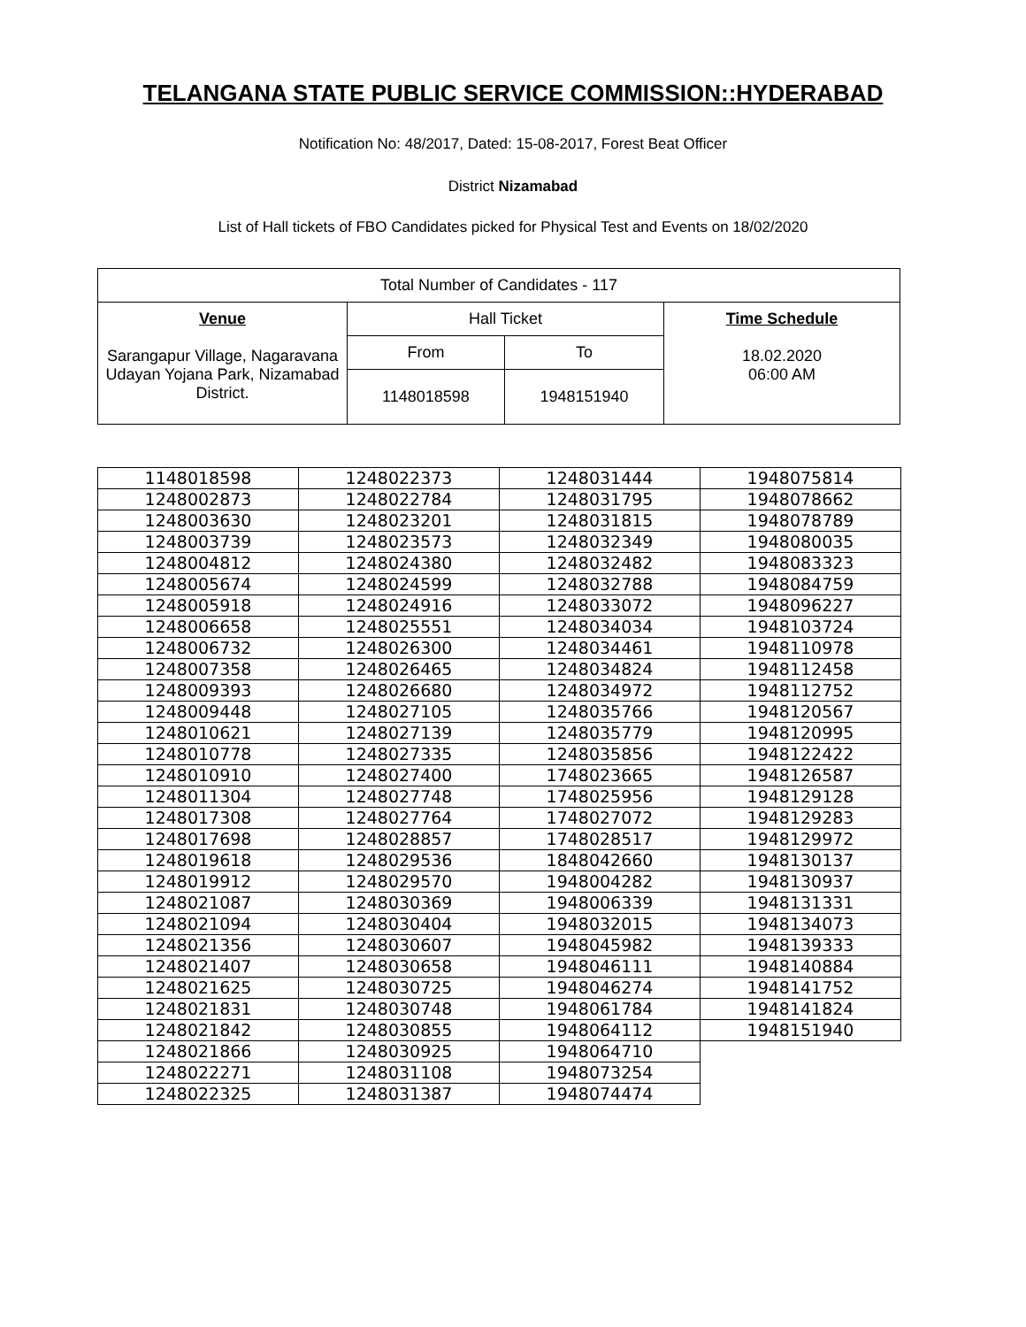TELANGANA STATE PUBLIC SERVICE COMMISSION::HYDERABAD
Notification No: 48/2017, Dated: 15-08-2017, Forest Beat Officer
District Nizamabad
List of Hall tickets of FBO Candidates picked for Physical Test and Events on 18/02/2020
| Total Number of Candidates - 117 | | | |
| Venue Sarangapur Village, Nagaravana Udayan Yojana Park, Nizamabad District. | Hall Ticket | | Time Schedule 18.02.2020 06:00 AM |
| | From | To | |
| | 1148018598 | 1948151940 | |
| 1148018598 | 1248022373 | 1248031444 | 1948075814 |
| 1248002873 | 1248022784 | 1248031795 | 1948078662 |
| 1248003630 | 1248023201 | 1248031815 | 1948078789 |
| 1248003739 | 1248023573 | 1248032349 | 1948080035 |
| 1248004812 | 1248024380 | 1248032482 | 1948083323 |
| 1248005674 | 1248024599 | 1248032788 | 1948084759 |
| 1248005918 | 1248024916 | 1248033072 | 1948096227 |
| 1248006658 | 1248025551 | 1248034034 | 1948103724 |
| 1248006732 | 1248026300 | 1248034461 | 1948110978 |
| 1248007358 | 1248026465 | 1248034824 | 1948112458 |
| 1248009393 | 1248026680 | 1248034972 | 1948112752 |
| 1248009448 | 1248027105 | 1248035766 | 1948120567 |
| 1248010621 | 1248027139 | 1248035779 | 1948120995 |
| 1248010778 | 1248027335 | 1248035856 | 1948122422 |
| 1248010910 | 1248027400 | 1748023665 | 1948126587 |
| 1248011304 | 1248027748 | 1748025956 | 1948129128 |
| 1248017308 | 1248027764 | 1748027072 | 1948129283 |
| 1248017698 | 1248028857 | 1748028517 | 1948129972 |
| 1248019618 | 1248029536 | 1848042660 | 1948130137 |
| 1248019912 | 1248029570 | 1948004282 | 1948130937 |
| 1248021087 | 1248030369 | 1948006339 | 1948131331 |
| 1248021094 | 1248030404 | 1948032015 | 1948134073 |
| 1248021356 | 1248030607 | 1948045982 | 1948139333 |
| 1248021407 | 1248030658 | 1948046111 | 1948140884 |
| 1248021625 | 1248030725 | 1948046274 | 1948141752 |
| 1248021831 | 1248030748 | 1948061784 | 1948141824 |
| 1248021842 | 1248030855 | 1948064112 | 1948151940 |
| 1248021866 | 1248030925 | 1948064710 | |
| 1248022271 | 1248031108 | 1948073254 | |
| 1248022325 | 1248031387 | 1948074474 | |